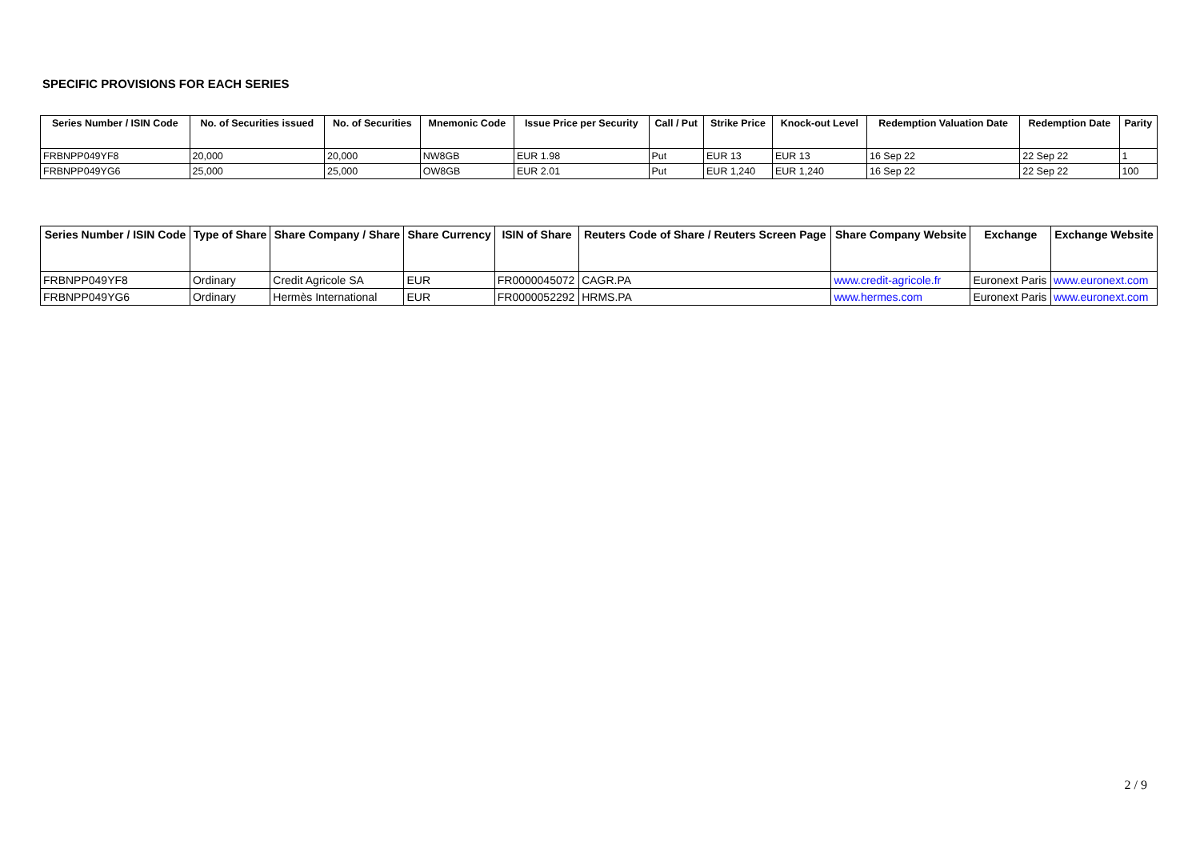SPECIFIC PROVISIONS FOR EACH SERIES
| Series Number / ISIN Code | No. of Securities issued | No. of Securities | Mnemonic Code | Issue Price per Security | Call / Put | Strike Price | Knock-out Level | Redemption Valuation Date | Redemption Date | Parity |
| --- | --- | --- | --- | --- | --- | --- | --- | --- | --- | --- |
| FRBNPP049YF8 | 20,000 | 20,000 | NW8GB | EUR 1.98 | Put | EUR 13 | EUR 13 | 16 Sep 22 | 22 Sep 22 | 1 |
| FRBNPP049YG6 | 25,000 | 25,000 | OW8GB | EUR 2.01 | Put | EUR 1,240 | EUR 1,240 | 16 Sep 22 | 22 Sep 22 | 100 |
| Series Number / ISIN Code | Type of Share | Share Company / Share | Share Currency | ISIN of Share | Reuters Code of Share / Reuters Screen Page | Share Company Website | Exchange | Exchange Website |
| --- | --- | --- | --- | --- | --- | --- | --- | --- |
| FRBNPP049YF8 | Ordinary | Credit Agricole SA | EUR | FR0000045072 | CAGR.PA | www.credit-agricole.fr | Euronext Paris | www.euronext.com |
| FRBNPP049YG6 | Ordinary | Hermès International | EUR | FR0000052292 | HRMS.PA | www.hermes.com | Euronext Paris | www.euronext.com |
2 / 9